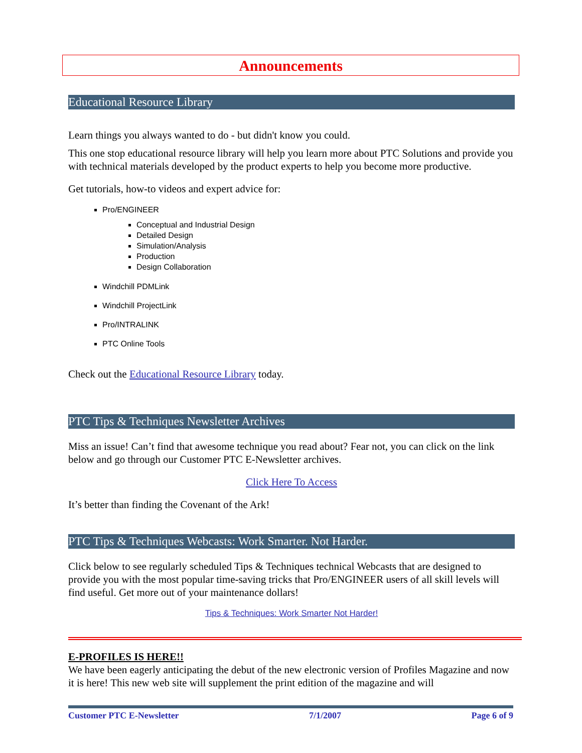Announcements
Educational Resource Library
Learn things you always wanted to do - but didn't know you could.
This one stop educational resource library will help you learn more about PTC Solutions and provide you with technical materials developed by the product experts to help you become more productive.
Get tutorials, how-to videos and expert advice for:
Pro/ENGINEER
Conceptual and Industrial Design
Detailed Design
Simulation/Analysis
Production
Design Collaboration
Windchill PDMLink
Windchill ProjectLink
Pro/INTRALINK
PTC Online Tools
Check out the Educational Resource Library today.
PTC Tips & Techniques Newsletter Archives
Miss an issue! Can’t find that awesome technique you read about? Fear not, you can click on the link below and go through our Customer PTC E-Newsletter archives.
Click Here To Access
It’s better than finding the Covenant of the Ark!
PTC Tips & Techniques Webcasts: Work Smarter. Not Harder.
Click below to see regularly scheduled Tips & Techniques technical Webcasts that are designed to provide you with the most popular time-saving tricks that Pro/ENGINEER users of all skill levels will find useful. Get more out of your maintenance dollars!
Tips & Techniques: Work Smarter Not Harder!
E-PROFILES IS HERE!!
We have been eagerly anticipating the debut of the new electronic version of Profiles Magazine and now it is here! This new web site will supplement the print edition of the magazine and will
Customer PTC E-Newsletter 7/1/2007 Page 6 of 9